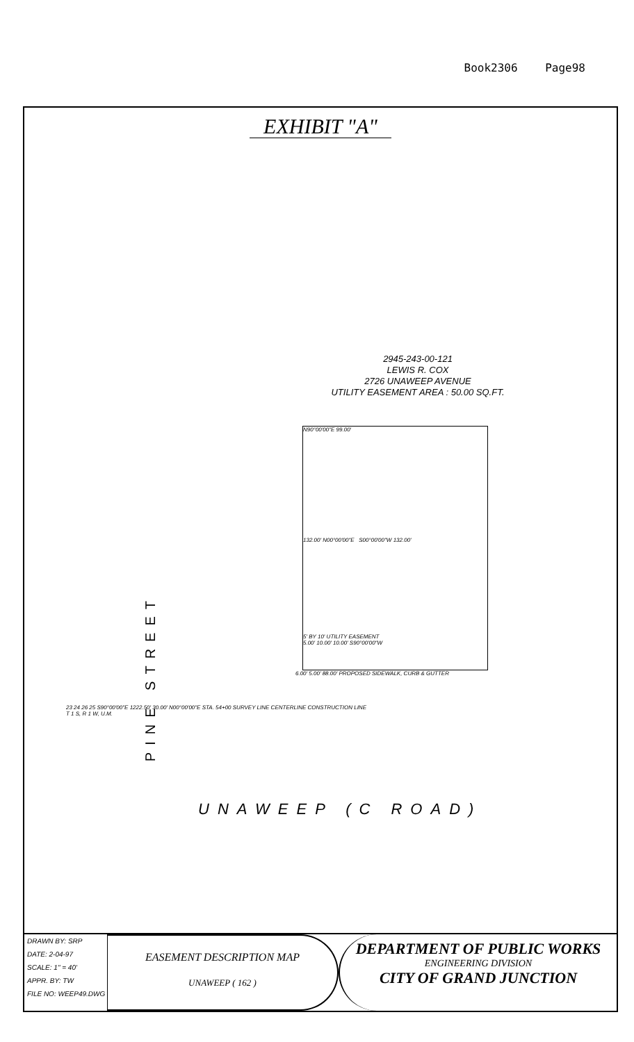Book2306 Page98
EXHIBIT "A"
2945-243-00-121
LEWIS R. COX
2726 UNAWEEP AVENUE
UTILITY EASEMENT AREA : 50.00 SQ.FT.
N90°00'00"E 99.00'
132.00' N00°00'00"E S00°00'00"W 132.00'
5' BY 10' UTILITY EASEMENT
5.00' 10.00' 10.00' S90°00'00"W
6.00' 5.00' 88.00' PROPOSED SIDEWALK, CURB & GUTTER
23 24 26 25 S90°00'00"E 1222.50' 30.00' N00°00'00"E STA. 54+00 SURVEY LINE CENTERLINE CONSTRUCTION LINE
T 1 S, R 1 W, U.M.
PINE STREET
UNAWEEP (C ROAD)
DRAWN BY: SRP
DATE: 2-04-97
SCALE: 1" = 40'
APPR. BY: TW
FILE NO: WEEP49.DWG
EASEMENT DESCRIPTION MAP
UNAWEEP ( 162 )
DEPARTMENT OF PUBLIC WORKS
ENGINEERING DIVISION
CITY OF GRAND JUNCTION